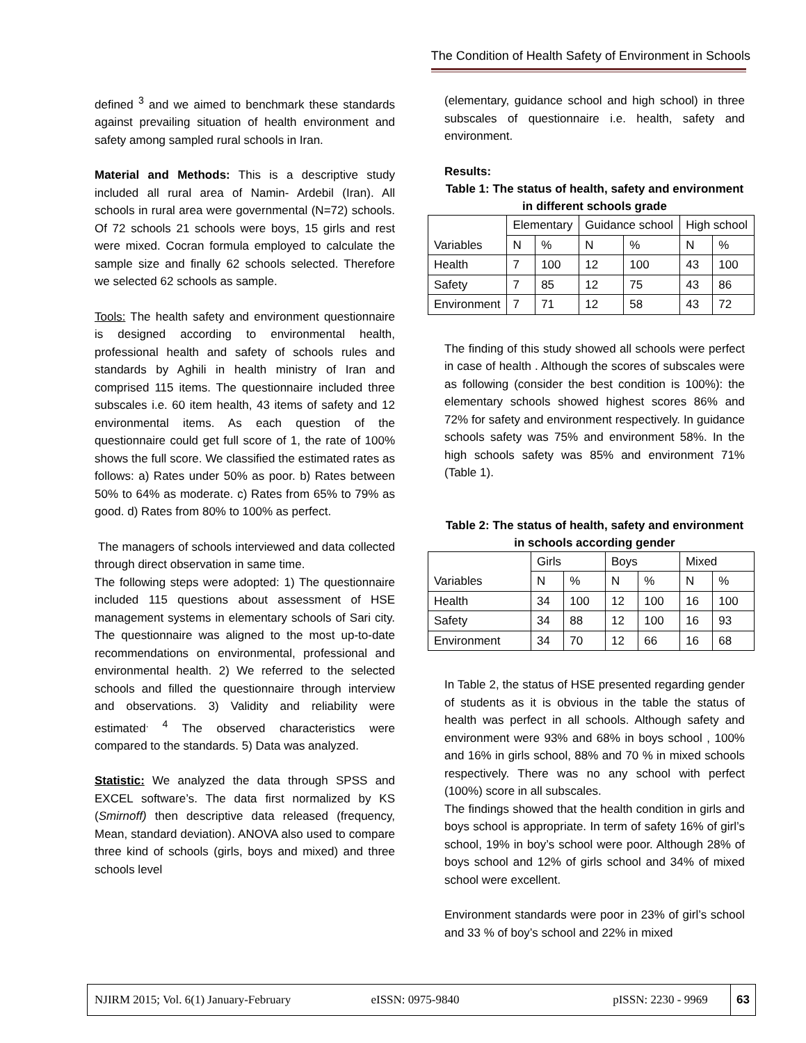The Condition of Health Safety of Environment in Schools
defined <sup>3</sup> and we aimed to benchmark these standards against prevailing situation of health environment and safety among sampled rural schools in Iran.
Material and Methods: This is a descriptive study included all rural area of Namin- Ardebil (Iran). All schools in rural area were governmental (N=72) schools. Of 72 schools 21 schools were boys, 15 girls and rest were mixed. Cocran formula employed to calculate the sample size and finally 62 schools selected. Therefore we selected 62 schools as sample.
Tools: The health safety and environment questionnaire is designed according to environmental health, professional health and safety of schools rules and standards by Aghili in health ministry of Iran and comprised 115 items. The questionnaire included three subscales i.e. 60 item health, 43 items of safety and 12 environmental items. As each question of the questionnaire could get full score of 1, the rate of 100% shows the full score. We classified the estimated rates as follows: a) Rates under 50% as poor. b) Rates between 50% to 64% as moderate. c) Rates from 65% to 79% as good. d) Rates from 80% to 100% as perfect.
The managers of schools interviewed and data collected through direct observation in same time.
The following steps were adopted: 1) The questionnaire included 115 questions about assessment of HSE management systems in elementary schools of Sari city. The questionnaire was aligned to the most up-to-date recommendations on environmental, professional and environmental health. 2) We referred to the selected schools and filled the questionnaire through interview and observations. 3) Validity and reliability were estimated<sup>. 4</sup> The observed characteristics were compared to the standards. 5) Data was analyzed.
Statistic: We analyzed the data through SPSS and EXCEL software’s. The data first normalized by KS (Smirnoff) then descriptive data released (frequency, Mean, standard deviation). ANOVA also used to compare three kind of schools (girls, boys and mixed) and three schools level
(elementary, guidance school and high school) in three subscales of questionnaire i.e. health, safety and environment.
Results:
Table 1: The status of health, safety and environment in different schools grade
| Variables | Elementary | | Guidance school | | High school | |
| --- | --- | --- | --- | --- | --- | --- |
| | N | % | N | % | N | % |
| Health | 7 | 100 | 12 | 100 | 43 | 100 |
| Safety | 7 | 85 | 12 | 75 | 43 | 86 |
| Environment | 7 | 71 | 12 | 58 | 43 | 72 |
The finding of this study showed all schools were perfect in case of health . Although the scores of subscales were as following (consider the best condition is 100%): the elementary schools showed highest scores 86% and 72% for safety and environment respectively. In guidance schools safety was 75% and environment 58%. In the high schools safety was 85% and environment 71% (Table 1).
Table 2: The status of health, safety and environment in schools according gender
| Variables | Girls | | Boys | | Mixed | |
| --- | --- | --- | --- | --- | --- | --- |
| | N | % | N | % | N | % |
| Health | 34 | 100 | 12 | 100 | 16 | 100 |
| Safety | 34 | 88 | 12 | 100 | 16 | 93 |
| Environment | 34 | 70 | 12 | 66 | 16 | 68 |
In Table 2, the status of HSE presented regarding gender of students as it is obvious in the table the status of health was perfect in all schools. Although safety and environment were 93% and 68% in boys school , 100% and 16% in girls school, 88% and 70 % in mixed schools respectively. There was no any school with perfect (100%) score in all subscales.
The findings showed that the health condition in girls and boys school is appropriate. In term of safety 16% of girl’s school, 19% in boy’s school were poor. Although 28% of boys school and 12% of girls school and 34% of mixed school were excellent.
Environment standards were poor in 23% of girl’s school and 33 % of boy’s school and 22% in mixed
NJIRM 2015; Vol. 6(1) January-February eISSN: 0975-9840 pISSN: 2230 - 9969 63